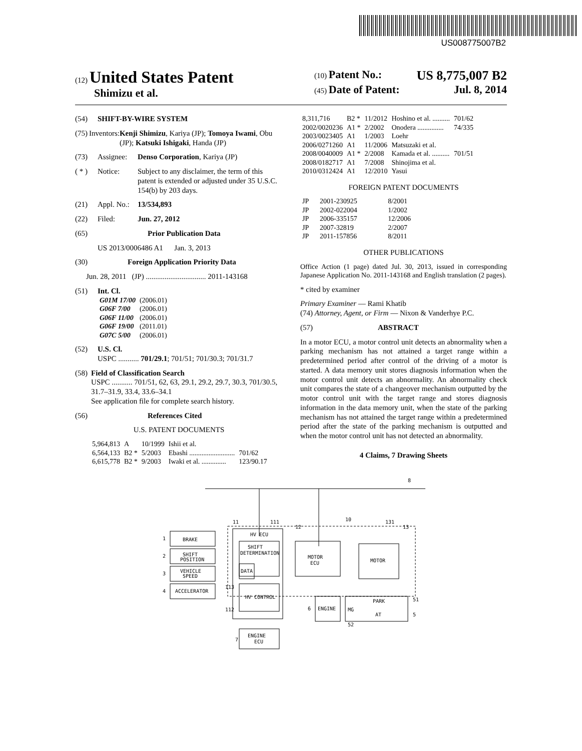US008775007B2
(12) United States Patent
Shimizu et al.
(10) Patent No.: US 8,775,007 B2
(45) Date of Patent: Jul. 8, 2014
(54) SHIFT-BY-WIRE SYSTEM
(75) Inventors: Kenji Shimizu, Kariya (JP); Tomoya Iwami, Obu (JP); Katsuki Ishigaki, Handa (JP)
(73) Assignee: Denso Corporation, Kariya (JP)
( * ) Notice: Subject to any disclaimer, the term of this patent is extended or adjusted under 35 U.S.C. 154(b) by 203 days.
(21) Appl. No.: 13/534,893
(22) Filed: Jun. 27, 2012
(65) Prior Publication Data
US 2013/0006486 A1 Jan. 3, 2013
(30) Foreign Application Priority Data
Jun. 28, 2011 (JP) ................................ 2011-143168
(51) Int. Cl.
| G01M 17/00 | (2006.01) |
| G06F 7/00 | (2006.01) |
| G06F 11/00 | (2006.01) |
| G06F 19/00 | (2011.01) |
| G07C 5/00 | (2006.01) |
(52) U.S. Cl.
USPC ........... 701/29.1; 701/51; 701/30.3; 701/31.7
(58) Field of Classification Search
USPC ........... 701/51, 62, 63, 29.1, 29.2, 29.7, 30.3, 701/30.5, 31.7–31.9, 33.4, 33.6–34.1
See application file for complete search history.
(56) References Cited
U.S. PATENT DOCUMENTS
| 5,964,813 | A | 10/1999 | Ishii et al. | |
| 6,564,133 | B2 * | 5/2003 | Ebashi .......................... | 701/62 |
| 6,615,778 | B2 * | 9/2003 | Iwaki et al. .............. | 123/90.17 |
| 8,311,716 | B2 * | 11/2012 | Hoshino et al. .......... | 701/62 |
| 2002/0020236 | A1 * | 2/2002 | Onodera ............... | 74/335 |
| 2003/0023405 | A1 | 1/2003 | Loehr | |
| 2006/0271260 | A1 | 11/2006 | Matsuzaki et al. | |
| 2008/0040009 | A1 * | 2/2008 | Kamada et al. .......... | 701/51 |
| 2008/0182717 | A1 | 7/2008 | Shinojima et al. | |
| 2010/0312424 | A1 | 12/2010 | Yasui | |
FOREIGN PATENT DOCUMENTS
| JP | 2001-230925 | 8/2001 |
| JP | 2002-022004 | 1/2002 |
| JP | 2006-335157 | 12/2006 |
| JP | 2007-32819 | 2/2007 |
| JP | 2011-157856 | 8/2011 |
OTHER PUBLICATIONS
Office Action (1 page) dated Jul. 30, 2013, issued in corresponding Japanese Application No. 2011-143168 and English translation (2 pages).
* cited by examiner
Primary Examiner — Rami Khatib
(74) Attorney, Agent, or Firm — Nixon & Vanderhye P.C.
(57) ABSTRACT
In a motor ECU, a motor control unit detects an abnormality when a parking mechanism has not attained a target range within a predetermined period after control of the driving of a motor is started. A data memory unit stores diagnosis information when the motor control unit detects an abnormality. An abnormality check unit compares the state of a changeover mechanism outputted by the motor control unit with the target range and stores diagnosis information in the data memory unit, when the state of the parking mechanism has not attained the target range within a predetermined period after the state of the parking mechanism is outputted and when the motor control unit has not detected an abnormality.
4 Claims, 7 Drawing Sheets
BRAKE
SHIFT
POSITION
VEHICLE
SPEED
ACCELERATOR
HV ECU
SHIFT
DETERMINATION
DATA
HV CONTROL
MOTOR
ECU
MOTOR
ENGINE
MG
PARK
AT
ENGINE
ECU
1
2
3
4
6
7
8
10
11
111
12
131
13
112
113
51
52
5